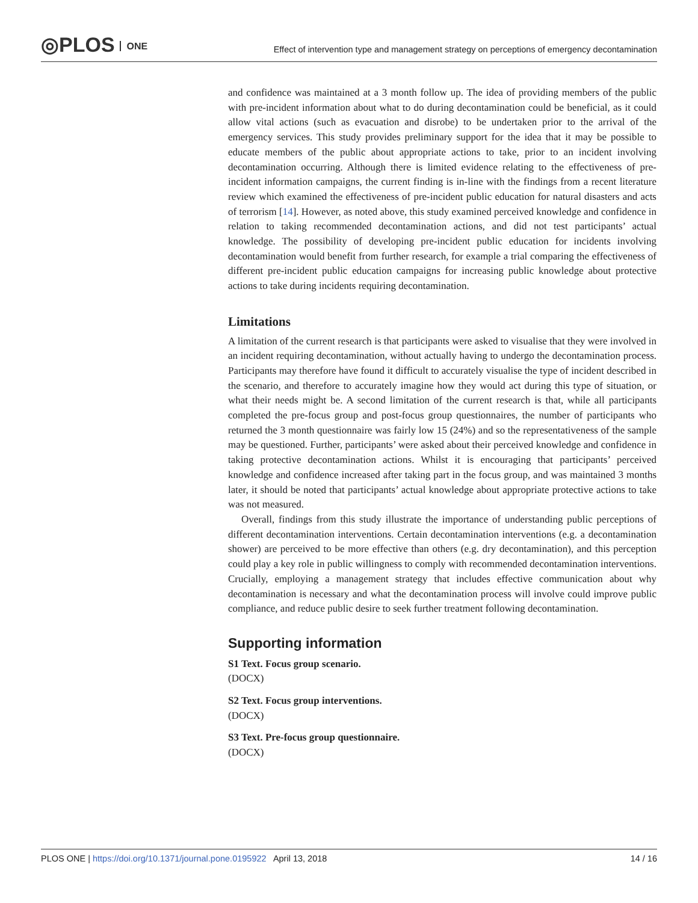◎PLOS ONE
Effect of intervention type and management strategy on perceptions of emergency decontamination
and confidence was maintained at a 3 month follow up. The idea of providing members of the public with pre-incident information about what to do during decontamination could be beneficial, as it could allow vital actions (such as evacuation and disrobe) to be undertaken prior to the arrival of the emergency services. This study provides preliminary support for the idea that it may be possible to educate members of the public about appropriate actions to take, prior to an incident involving decontamination occurring. Although there is limited evidence relating to the effectiveness of pre-incident information campaigns, the current finding is in-line with the findings from a recent literature review which examined the effectiveness of pre-incident public education for natural disasters and acts of terrorism [14]. However, as noted above, this study examined perceived knowledge and confidence in relation to taking recommended decontamination actions, and did not test participants’ actual knowledge. The possibility of developing pre-incident public education for incidents involving decontamination would benefit from further research, for example a trial comparing the effectiveness of different pre-incident public education campaigns for increasing public knowledge about protective actions to take during incidents requiring decontamination.
Limitations
A limitation of the current research is that participants were asked to visualise that they were involved in an incident requiring decontamination, without actually having to undergo the decontamination process. Participants may therefore have found it difficult to accurately visualise the type of incident described in the scenario, and therefore to accurately imagine how they would act during this type of situation, or what their needs might be. A second limitation of the current research is that, while all participants completed the pre-focus group and post-focus group questionnaires, the number of participants who returned the 3 month questionnaire was fairly low 15 (24%) and so the representativeness of the sample may be questioned. Further, participants’ were asked about their perceived knowledge and confidence in taking protective decontamination actions. Whilst it is encouraging that participants’ perceived knowledge and confidence increased after taking part in the focus group, and was maintained 3 months later, it should be noted that participants’ actual knowledge about appropriate protective actions to take was not measured.
Overall, findings from this study illustrate the importance of understanding public perceptions of different decontamination interventions. Certain decontamination interventions (e.g. a decontamination shower) are perceived to be more effective than others (e.g. dry decontamination), and this perception could play a key role in public willingness to comply with recommended decontamination interventions. Crucially, employing a management strategy that includes effective communication about why decontamination is necessary and what the decontamination process will involve could improve public compliance, and reduce public desire to seek further treatment following decontamination.
Supporting information
S1 Text. Focus group scenario.
(DOCX)
S2 Text. Focus group interventions.
(DOCX)
S3 Text. Pre-focus group questionnaire.
(DOCX)
PLOS ONE | https://doi.org/10.1371/journal.pone.0195922 April 13, 2018 14 / 16